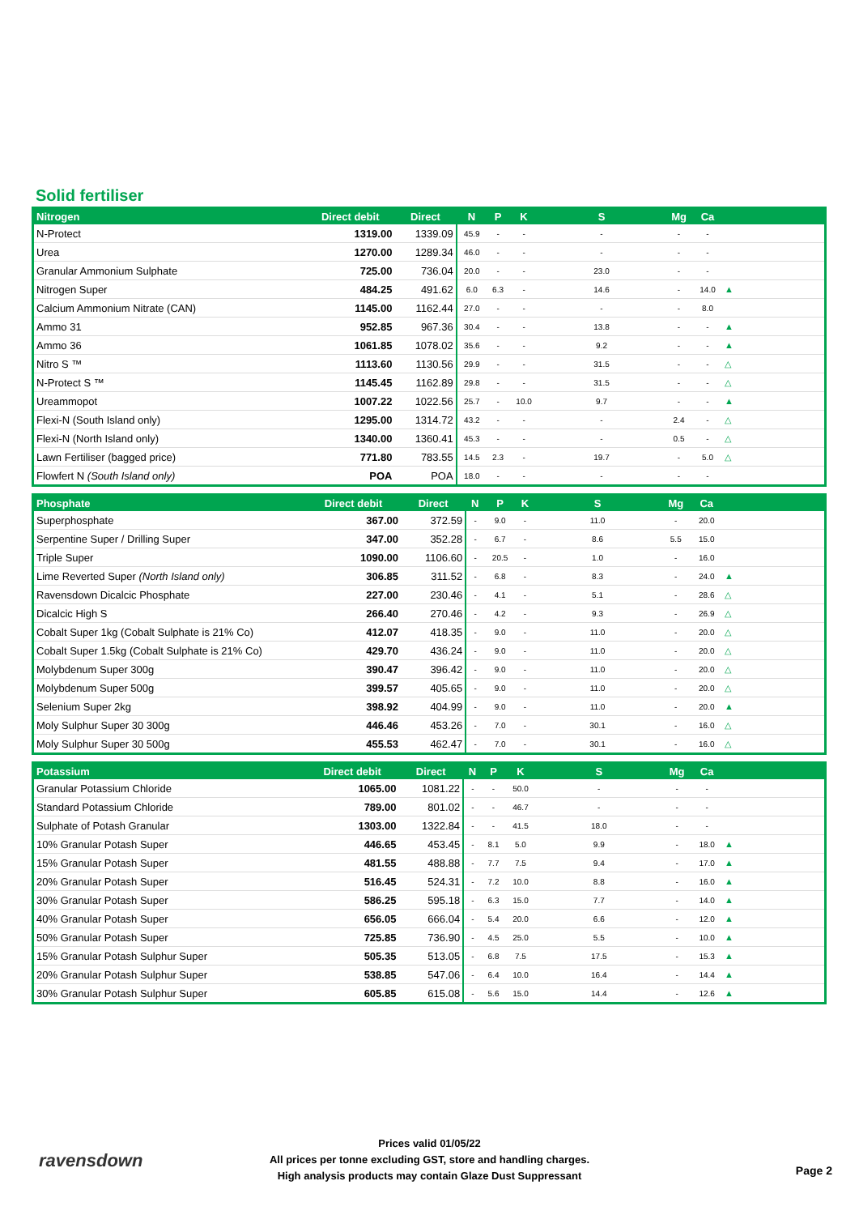Solid fertiliser
| Nitrogen | Direct debit | Direct | N | P | K | S | Mg | Ca | |
| --- | --- | --- | --- | --- | --- | --- | --- | --- | --- |
| N-Protect | 1319.00 | 1339.09 | 45.9 | - | - | - | - | - | |
| Urea | 1270.00 | 1289.34 | 46.0 | - | - | - | - | - | |
| Granular Ammonium Sulphate | 725.00 | 736.04 | 20.0 | - | - | 23.0 | - | - | |
| Nitrogen Super | 484.25 | 491.62 | 6.0 | 6.3 | - | 14.6 | - | 14.0 | ▲ |
| Calcium Ammonium Nitrate (CAN) | 1145.00 | 1162.44 | 27.0 | - | - | - | - | 8.0 | |
| Ammo 31 | 952.85 | 967.36 | 30.4 | - | - | 13.8 | - | - | ▲ |
| Ammo 36 | 1061.85 | 1078.02 | 35.6 | - | - | 9.2 | - | - | ▲ |
| Nitro S ™ | 1113.60 | 1130.56 | 29.9 | - | - | 31.5 | - | - | △ |
| N-Protect S ™ | 1145.45 | 1162.89 | 29.8 | - | - | 31.5 | - | - | △ |
| Ureammopot | 1007.22 | 1022.56 | 25.7 | - | 10.0 | 9.7 | - | - | ▲ |
| Flexi-N (South Island only) | 1295.00 | 1314.72 | 43.2 | - | - | - | 2.4 | - | △ |
| Flexi-N (North Island only) | 1340.00 | 1360.41 | 45.3 | - | - | - | 0.5 | - | △ |
| Lawn Fertiliser (bagged price) | 771.80 | 783.55 | 14.5 | 2.3 | - | 19.7 | - | 5.0 | △ |
| Flowfert N (South Island only) | POA | POA | 18.0 | - | - | - | - | - | |
| Phosphate | Direct debit | Direct | N | P | K | S | Mg | Ca | |
| --- | --- | --- | --- | --- | --- | --- | --- | --- | --- |
| Superphosphate | 367.00 | 372.59 | - | 9.0 | - | 11.0 | - | 20.0 | |
| Serpentine Super / Drilling Super | 347.00 | 352.28 | - | 6.7 | - | 8.6 | 5.5 | 15.0 | |
| Triple Super | 1090.00 | 1106.60 | - | 20.5 | - | 1.0 | - | 16.0 | |
| Lime Reverted Super (North Island only) | 306.85 | 311.52 | - | 6.8 | - | 8.3 | - | 24.0 | ▲ |
| Ravensdown Dicalcic Phosphate | 227.00 | 230.46 | - | 4.1 | - | 5.1 | - | 28.6 | △ |
| Dicalcic High S | 266.40 | 270.46 | - | 4.2 | - | 9.3 | - | 26.9 | △ |
| Cobalt Super 1kg (Cobalt Sulphate is 21% Co) | 412.07 | 418.35 | - | 9.0 | - | 11.0 | - | 20.0 | △ |
| Cobalt Super 1.5kg (Cobalt Sulphate is 21% Co) | 429.70 | 436.24 | - | 9.0 | - | 11.0 | - | 20.0 | △ |
| Molybdenum Super 300g | 390.47 | 396.42 | - | 9.0 | - | 11.0 | - | 20.0 | △ |
| Molybdenum Super 500g | 399.57 | 405.65 | - | 9.0 | - | 11.0 | - | 20.0 | △ |
| Selenium Super 2kg | 398.92 | 404.99 | - | 9.0 | - | 11.0 | - | 20.0 | ▲ |
| Moly Sulphur Super 30 300g | 446.46 | 453.26 | - | 7.0 | - | 30.1 | - | 16.0 | △ |
| Moly Sulphur Super 30 500g | 455.53 | 462.47 | - | 7.0 | - | 30.1 | - | 16.0 | △ |
| Potassium | Direct debit | Direct | N | P | K | S | Mg | Ca | |
| --- | --- | --- | --- | --- | --- | --- | --- | --- | --- |
| Granular Potassium Chloride | 1065.00 | 1081.22 | - | - | 50.0 | - | - | - | |
| Standard Potassium Chloride | 789.00 | 801.02 | - | - | 46.7 | - | - | - | |
| Sulphate of Potash Granular | 1303.00 | 1322.84 | - | - | 41.5 | 18.0 | - | - | |
| 10% Granular Potash Super | 446.65 | 453.45 | - | 8.1 | 5.0 | 9.9 | - | 18.0 | ▲ |
| 15% Granular Potash Super | 481.55 | 488.88 | - | 7.7 | 7.5 | 9.4 | - | 17.0 | ▲ |
| 20% Granular Potash Super | 516.45 | 524.31 | - | 7.2 | 10.0 | 8.8 | - | 16.0 | ▲ |
| 30% Granular Potash Super | 586.25 | 595.18 | - | 6.3 | 15.0 | 7.7 | - | 14.0 | ▲ |
| 40% Granular Potash Super | 656.05 | 666.04 | - | 5.4 | 20.0 | 6.6 | - | 12.0 | ▲ |
| 50% Granular Potash Super | 725.85 | 736.90 | - | 4.5 | 25.0 | 5.5 | - | 10.0 | ▲ |
| 15% Granular Potash Sulphur Super | 505.35 | 513.05 | - | 6.8 | 7.5 | 17.5 | - | 15.3 | ▲ |
| 20% Granular Potash Sulphur Super | 538.85 | 547.06 | - | 6.4 | 10.0 | 16.4 | - | 14.4 | ▲ |
| 30% Granular Potash Sulphur Super | 605.85 | 615.08 | - | 5.6 | 15.0 | 14.4 | - | 12.6 | ▲ |
ravensdown
Prices valid 01/05/22
All prices per tonne excluding GST, store and handling charges.
High analysis products may contain Glaze Dust Suppressant
Page 2